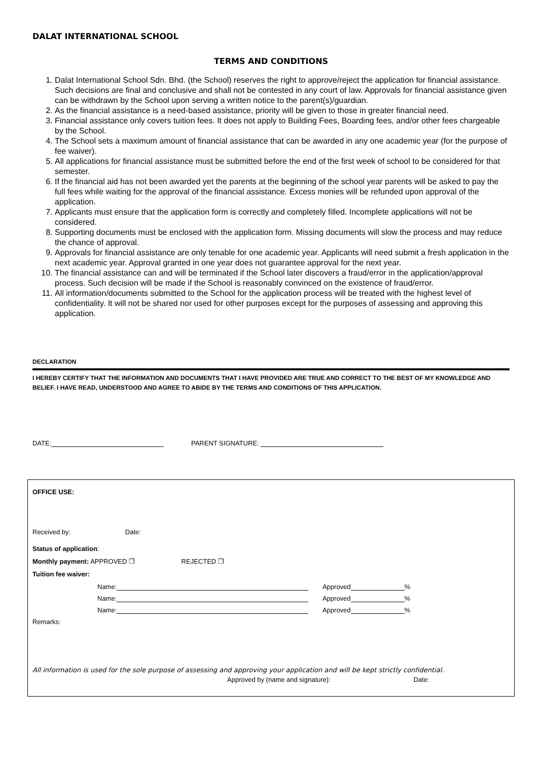DALAT INTERNATIONAL SCHOOL
TERMS AND CONDITIONS
1. Dalat International School Sdn. Bhd. (the School) reserves the right to approve/reject the application for financial assistance. Such decisions are final and conclusive and shall not be contested in any court of law. Approvals for financial assistance given can be withdrawn by the School upon serving a written notice to the parent(s)/guardian.
2. As the financial assistance is a need-based assistance, priority will be given to those in greater financial need.
3. Financial assistance only covers tuition fees. It does not apply to Building Fees, Boarding fees, and/or other fees chargeable by the School.
4. The School sets a maximum amount of financial assistance that can be awarded in any one academic year (for the purpose of fee waiver).
5. All applications for financial assistance must be submitted before the end of the first week of school to be considered for that semester.
6. If the financial aid has not been awarded yet the parents at the beginning of the school year parents will be asked to pay the full fees while waiting for the approval of the financial assistance. Excess monies will be refunded upon approval of the application.
7. Applicants must ensure that the application form is correctly and completely filled. Incomplete applications will not be considered.
8. Supporting documents must be enclosed with the application form. Missing documents will slow the process and may reduce the chance of approval.
9. Approvals for financial assistance are only tenable for one academic year. Applicants will need submit a fresh application in the next academic year. Approval granted in one year does not guarantee approval for the next year.
10. The financial assistance can and will be terminated if the School later discovers a fraud/error in the application/approval process. Such decision will be made if the School is reasonably convinced on the existence of fraud/error.
11. All information/documents submitted to the School for the application process will be treated with the highest level of confidentiality. It will not be shared nor used for other purposes except for the purposes of assessing and approving this application.
DECLARATION
I HEREBY CERTIFY THAT THE INFORMATION AND DOCUMENTS THAT I HAVE PROVIDED ARE TRUE AND CORRECT TO THE BEST OF MY KNOWLEDGE AND BELIEF. I HAVE READ, UNDERSTOOD AND AGREE TO ABIDE BY THE TERMS AND CONDITIONS OF THIS APPLICATION.
DATE: PARENT SIGNATURE:
OFFICE USE:
Received by: Date:
Status of application:
Monthly payment: APPROVED ❐ REJECTED ❐
Tuition fee waiver:
Name: Approved %
Name: Approved %
Name: Approved %
Remarks:
All information is used for the sole purpose of assessing and approving your application and will be kept strictly confidential.
Approved by (name and signature): Date: